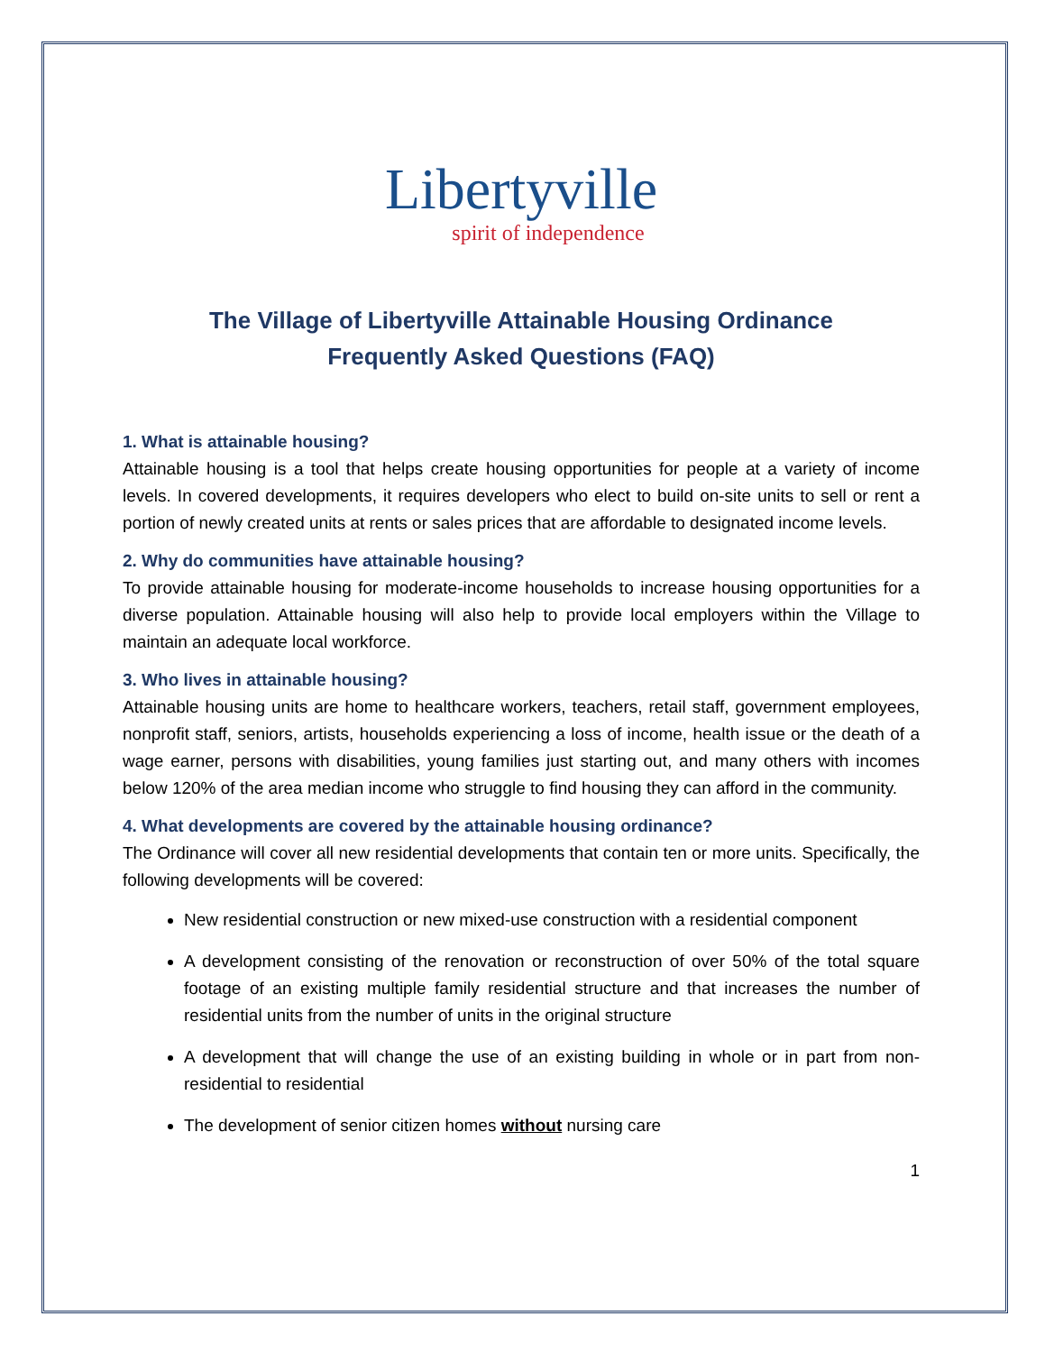Libertyville
spirit of independence
The Village of Libertyville Attainable Housing Ordinance
Frequently Asked Questions (FAQ)
1. What is attainable housing?
Attainable housing is a tool that helps create housing opportunities for people at a variety of income levels. In covered developments, it requires developers who elect to build on-site units to sell or rent a portion of newly created units at rents or sales prices that are affordable to designated income levels.
2. Why do communities have attainable housing?
To provide attainable housing for moderate-income households to increase housing opportunities for a diverse population. Attainable housing will also help to provide local employers within the Village to maintain an adequate local workforce.
3. Who lives in attainable housing?
Attainable housing units are home to healthcare workers, teachers, retail staff, government employees, nonprofit staff, seniors, artists, households experiencing a loss of income, health issue or the death of a wage earner, persons with disabilities, young families just starting out, and many others with incomes below 120% of the area median income who struggle to find housing they can afford in the community.
4. What developments are covered by the attainable housing ordinance?
The Ordinance will cover all new residential developments that contain ten or more units. Specifically, the following developments will be covered:
New residential construction or new mixed-use construction with a residential component
A development consisting of the renovation or reconstruction of over 50% of the total square footage of an existing multiple family residential structure and that increases the number of residential units from the number of units in the original structure
A development that will change the use of an existing building in whole or in part from non-residential to residential
The development of senior citizen homes without nursing care
1